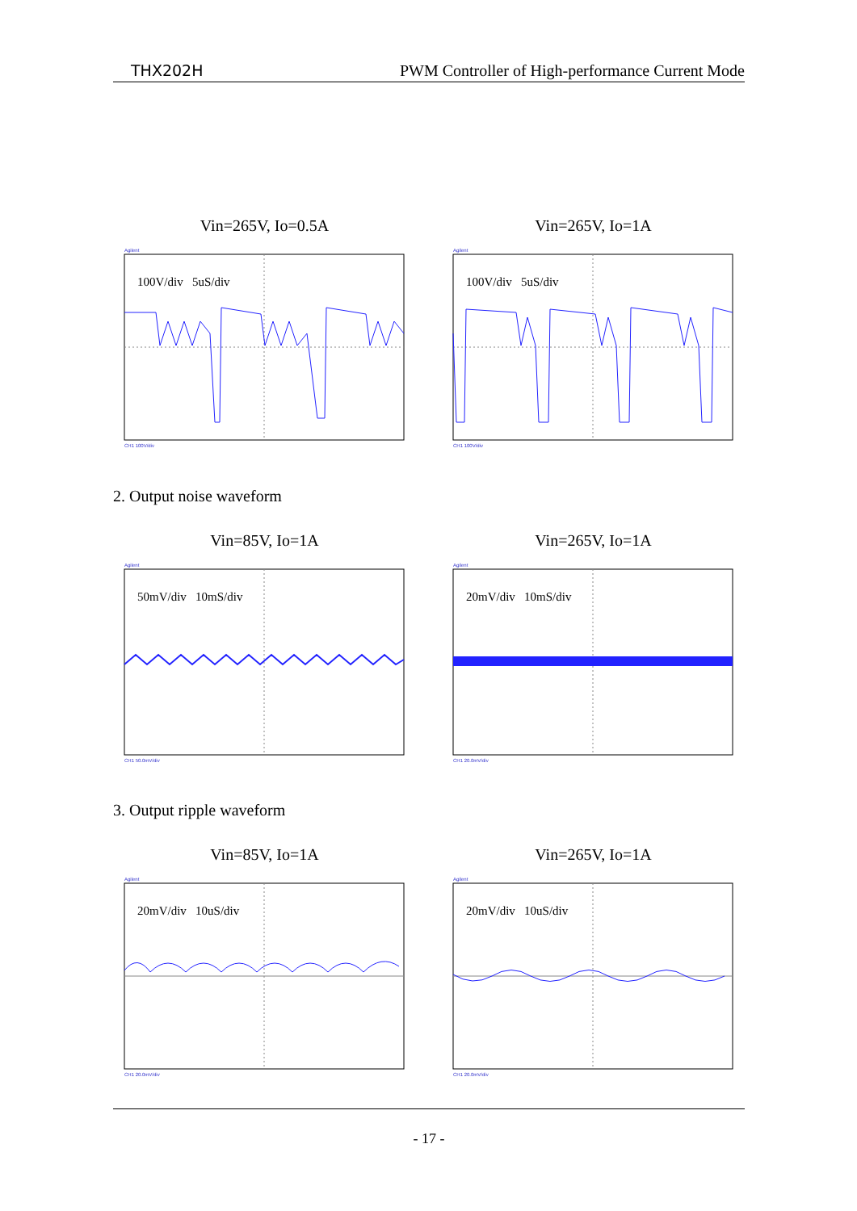THX202H PWM Controller of High-performance Current Mode
Vin=265V, Io=0.5A
100V/div 5uS/div
Agilent
CH1 100V/div
Vin=265V, Io=1A
100V/div 5uS/div
Agilent
CH1 100V/div
2. Output noise waveform
Vin=85V, Io=1A
50mV/div 10mS/div
Agilent
CH1 50.0mV/div
Vin=265V, Io=1A
20mV/div 10mS/div
Agilent
CH1 20.0mV/div
3. Output ripple waveform
Vin=85V, Io=1A
20mV/div 10uS/div
Agilent
CH1 20.0mV/div
Vin=265V, Io=1A
20mV/div 10uS/div
Agilent
CH1 20.0mV/div
- 17 -